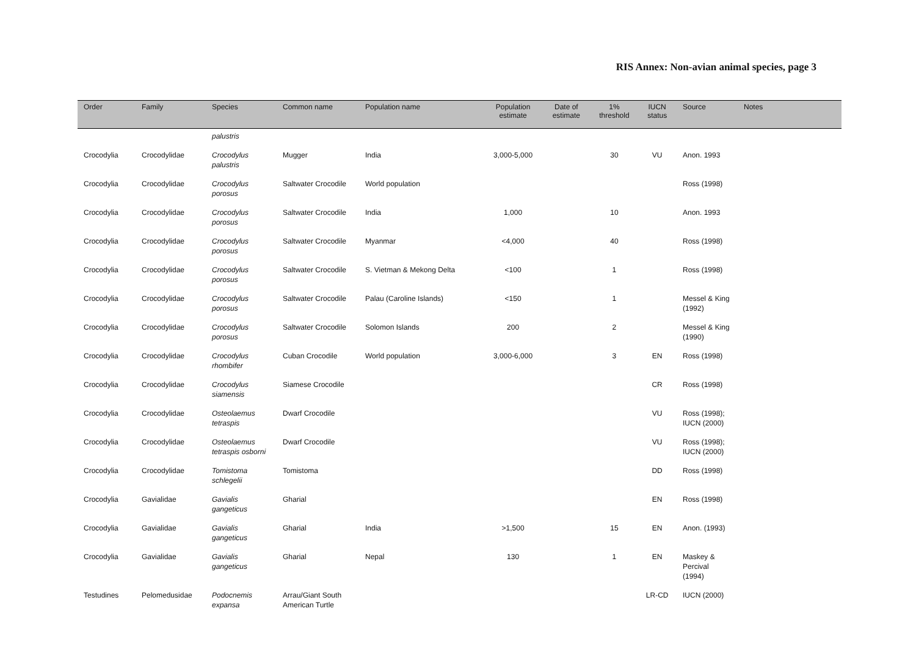RIS Annex: Non-avian animal species, page 3
| Order | Family | Species | Common name | Population name | Population estimate | Date of estimate | 1% threshold | IUCN status | Source | Notes |
| --- | --- | --- | --- | --- | --- | --- | --- | --- | --- | --- |
| | | palustris | | | | | | | | |
| Crocodylia | Crocodylidae | Crocodylus palustris | Mugger | India | 3,000-5,000 | | 30 | VU | Anon. 1993 | |
| Crocodylia | Crocodylidae | Crocodylus porosus | Saltwater Crocodile | World population | | | | | Ross (1998) | |
| Crocodylia | Crocodylidae | Crocodylus porosus | Saltwater Crocodile | India | 1,000 | | 10 | | Anon. 1993 | |
| Crocodylia | Crocodylidae | Crocodylus porosus | Saltwater Crocodile | Myanmar | <4,000 | | 40 | | Ross (1998) | |
| Crocodylia | Crocodylidae | Crocodylus porosus | Saltwater Crocodile | S. Vietman & Mekong Delta | <100 | | 1 | | Ross (1998) | |
| Crocodylia | Crocodylidae | Crocodylus porosus | Saltwater Crocodile | Palau (Caroline Islands) | <150 | | 1 | | Messel & King (1992) | |
| Crocodylia | Crocodylidae | Crocodylus porosus | Saltwater Crocodile | Solomon Islands | 200 | | 2 | | Messel & King (1990) | |
| Crocodylia | Crocodylidae | Crocodylus rhombifer | Cuban Crocodile | World population | 3,000-6,000 | | 3 | EN | Ross (1998) | |
| Crocodylia | Crocodylidae | Crocodylus siamensis | Siamese Crocodile | | | | | CR | Ross (1998) | |
| Crocodylia | Crocodylidae | Osteolaemus tetraspis | Dwarf Crocodile | | | | | VU | Ross (1998); IUCN (2000) | |
| Crocodylia | Crocodylidae | Osteolaemus tetraspis osborni | Dwarf Crocodile | | | | | VU | Ross (1998); IUCN (2000) | |
| Crocodylia | Crocodylidae | Tomistoma schlegelii | Tomistoma | | | | | DD | Ross (1998) | |
| Crocodylia | Gavialidae | Gavialis gangeticus | Gharial | | | | | EN | Ross (1998) | |
| Crocodylia | Gavialidae | Gavialis gangeticus | Gharial | India | >1,500 | | 15 | EN | Anon. (1993) | |
| Crocodylia | Gavialidae | Gavialis gangeticus | Gharial | Nepal | 130 | | 1 | EN | Maskey & Percival (1994) | |
| Testudines | Pelomedusidae | Podocnemis expansa | Arrau/Giant South American Turtle | | | | | LR-CD | IUCN (2000) | |